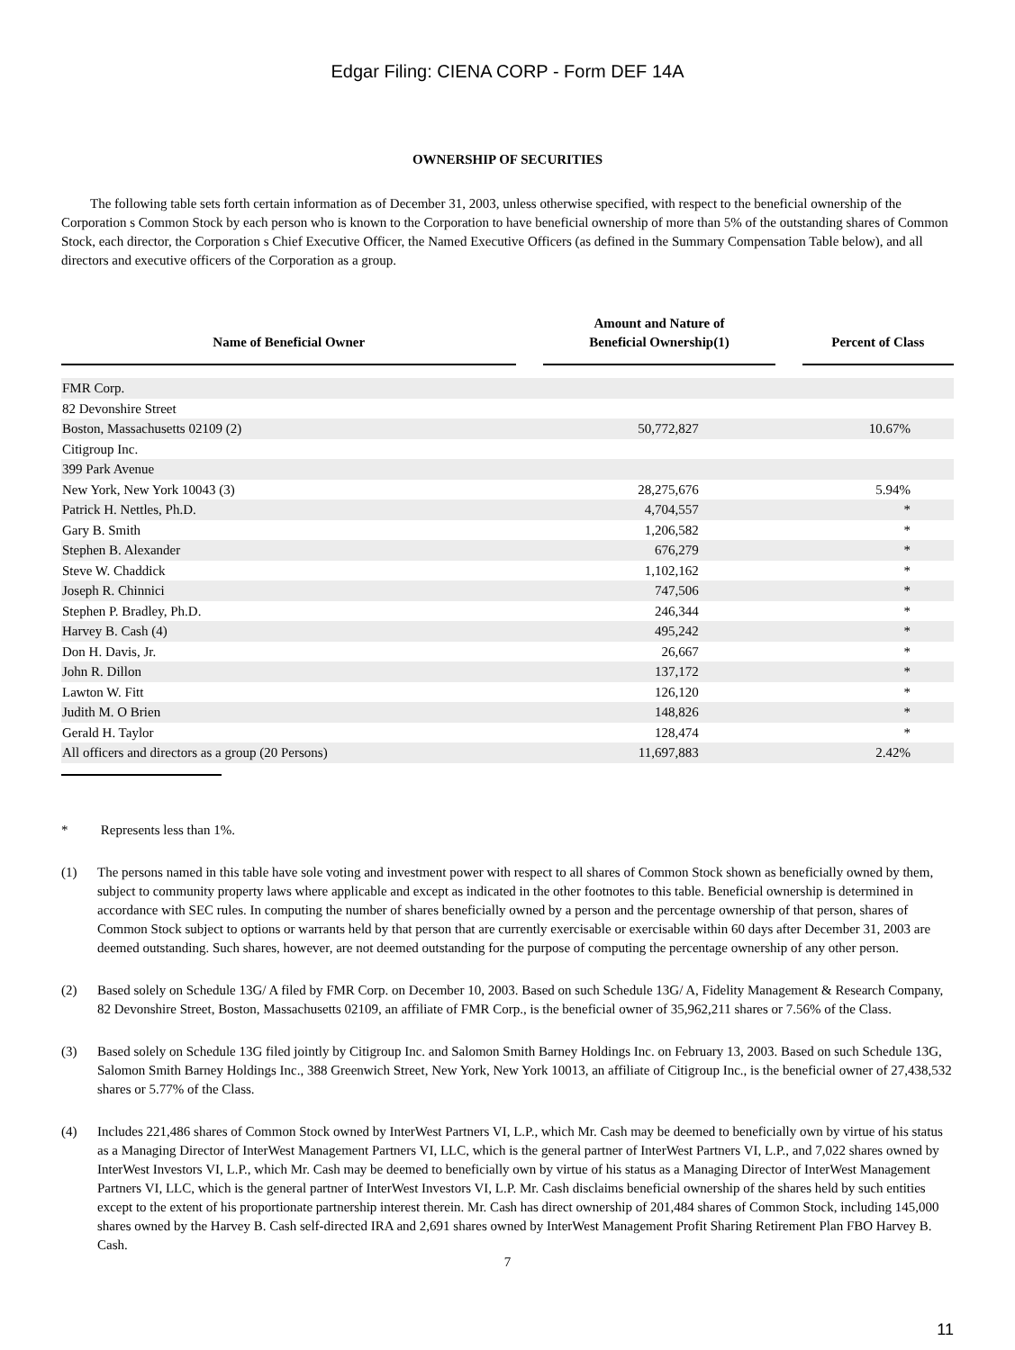Edgar Filing: CIENA CORP - Form DEF 14A
OWNERSHIP OF SECURITIES
The following table sets forth certain information as of December 31, 2003, unless otherwise specified, with respect to the beneficial ownership of the Corporation s Common Stock by each person who is known to the Corporation to have beneficial ownership of more than 5% of the outstanding shares of Common Stock, each director, the Corporation s Chief Executive Officer, the Named Executive Officers (as defined in the Summary Compensation Table below), and all directors and executive officers of the Corporation as a group.
| Name of Beneficial Owner | | Amount and Nature of Beneficial Ownership(1) | | Percent of Class |
| --- | --- | --- | --- | --- |
| FMR Corp. | | | | |
| 82 Devonshire Street | | | | |
| Boston, Massachusetts 02109 (2) | | 50,772,827 | | 10.67% |
| Citigroup Inc. | | | | |
| 399 Park Avenue | | | | |
| New York, New York 10043 (3) | | 28,275,676 | | 5.94% |
| Patrick H. Nettles, Ph.D. | | 4,704,557 | | * |
| Gary B. Smith | | 1,206,582 | | * |
| Stephen B. Alexander | | 676,279 | | * |
| Steve W. Chaddick | | 1,102,162 | | * |
| Joseph R. Chinnici | | 747,506 | | * |
| Stephen P. Bradley, Ph.D. | | 246,344 | | * |
| Harvey B. Cash (4) | | 495,242 | | * |
| Don H. Davis, Jr. | | 26,667 | | * |
| John R. Dillon | | 137,172 | | * |
| Lawton W. Fitt | | 126,120 | | * |
| Judith M. O Brien | | 148,826 | | * |
| Gerald H. Taylor | | 128,474 | | * |
| All officers and directors as a group (20 Persons) | | 11,697,883 | | 2.42% |
* Represents less than 1%.
(1) The persons named in this table have sole voting and investment power with respect to all shares of Common Stock shown as beneficially owned by them, subject to community property laws where applicable and except as indicated in the other footnotes to this table. Beneficial ownership is determined in accordance with SEC rules. In computing the number of shares beneficially owned by a person and the percentage ownership of that person, shares of Common Stock subject to options or warrants held by that person that are currently exercisable or exercisable within 60 days after December 31, 2003 are deemed outstanding. Such shares, however, are not deemed outstanding for the purpose of computing the percentage ownership of any other person.
(2) Based solely on Schedule 13G/ A filed by FMR Corp. on December 10, 2003. Based on such Schedule 13G/ A, Fidelity Management & Research Company, 82 Devonshire Street, Boston, Massachusetts 02109, an affiliate of FMR Corp., is the beneficial owner of 35,962,211 shares or 7.56% of the Class.
(3) Based solely on Schedule 13G filed jointly by Citigroup Inc. and Salomon Smith Barney Holdings Inc. on February 13, 2003. Based on such Schedule 13G, Salomon Smith Barney Holdings Inc., 388 Greenwich Street, New York, New York 10013, an affiliate of Citigroup Inc., is the beneficial owner of 27,438,532 shares or 5.77% of the Class.
(4) Includes 221,486 shares of Common Stock owned by InterWest Partners VI, L.P., which Mr. Cash may be deemed to beneficially own by virtue of his status as a Managing Director of InterWest Management Partners VI, LLC, which is the general partner of InterWest Partners VI, L.P., and 7,022 shares owned by InterWest Investors VI, L.P., which Mr. Cash may be deemed to beneficially own by virtue of his status as a Managing Director of InterWest Management Partners VI, LLC, which is the general partner of InterWest Investors VI, L.P. Mr. Cash disclaims beneficial ownership of the shares held by such entities except to the extent of his proportionate partnership interest therein. Mr. Cash has direct ownership of 201,484 shares of Common Stock, including 145,000 shares owned by the Harvey B. Cash self-directed IRA and 2,691 shares owned by InterWest Management Profit Sharing Retirement Plan FBO Harvey B. Cash.
7
11